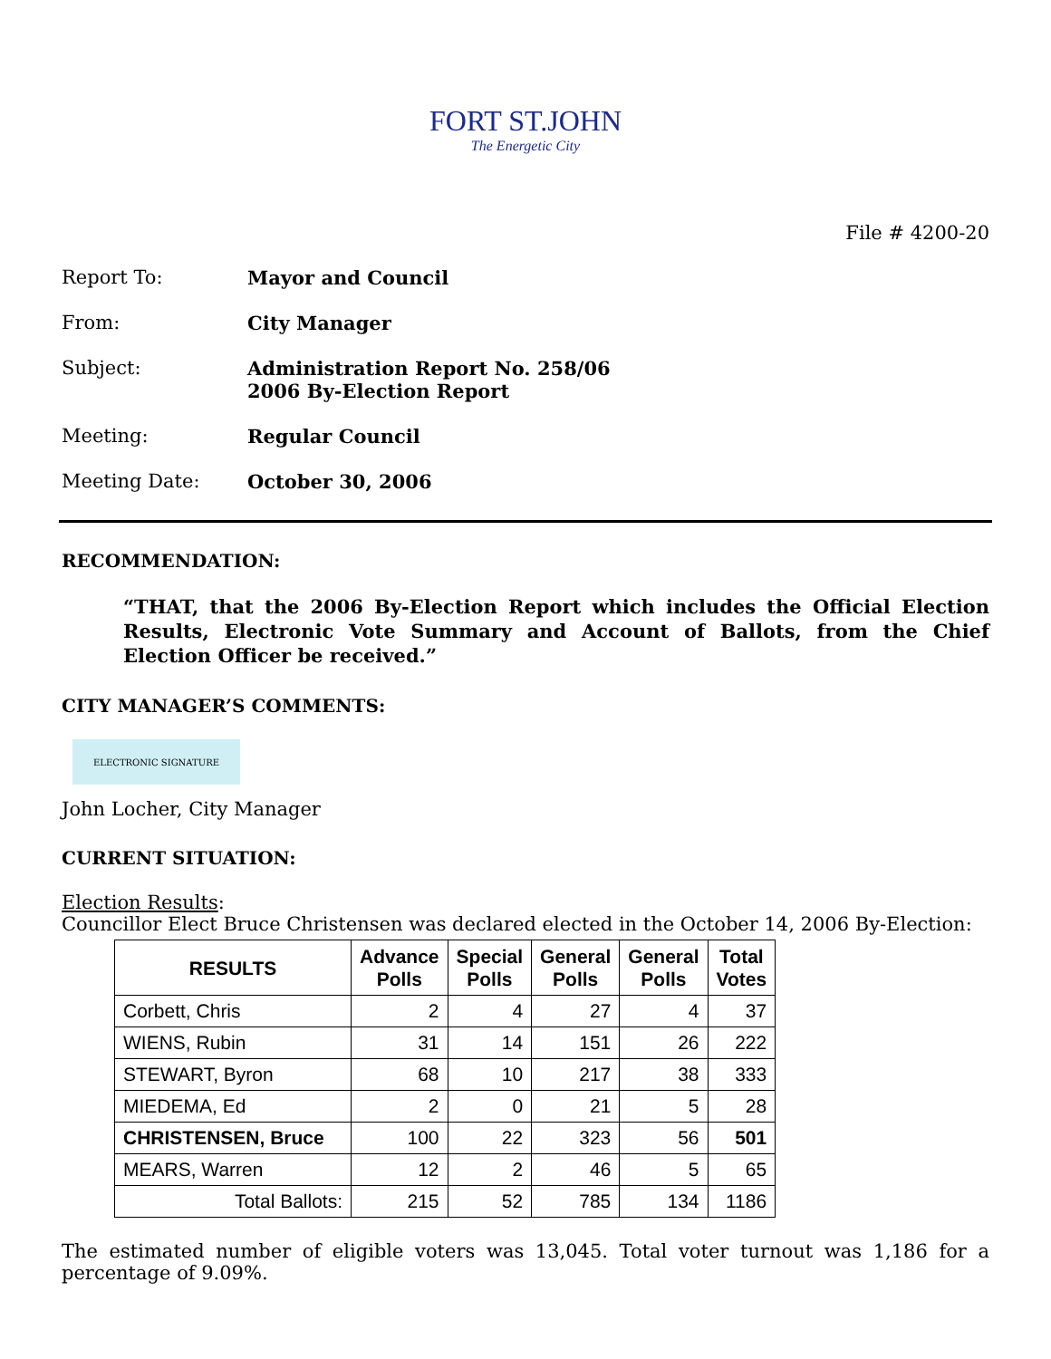FORT ST.JOHN
The Energetic City
File # 4200-20
Report To:
Mayor and Council
From:
City Manager
Subject:
Administration Report No. 258/06
2006 By-Election Report
Meeting:
Regular Council
Meeting Date:
October 30, 2006
RECOMMENDATION:
“THAT, that the 2006 By-Election Report which includes the Official Election Results, Electronic Vote Summary and Account of Ballots, from the Chief Election Officer be received.”
CITY MANAGER’S COMMENTS:
ELECTRONIC SIGNATURE
John Locher, City Manager
CURRENT SITUATION:
Election Results:
Councillor Elect Bruce Christensen was declared elected in the October 14, 2006 By-Election:
| RESULTS | Advance Polls | Special Polls | General Polls | General Polls | Total Votes |
| --- | --- | --- | --- | --- | --- |
| Corbett, Chris | 2 | 4 | 27 | 4 | 37 |
| WIENS, Rubin | 31 | 14 | 151 | 26 | 222 |
| STEWART, Byron | 68 | 10 | 217 | 38 | 333 |
| MIEDEMA, Ed | 2 | 0 | 21 | 5 | 28 |
| CHRISTENSEN, Bruce | 100 | 22 | 323 | 56 | 501 |
| MEARS, Warren | 12 | 2 | 46 | 5 | 65 |
| Total Ballots: | 215 | 52 | 785 | 134 | 1186 |
The estimated number of eligible voters was 13,045. Total voter turnout was 1,186 for a percentage of 9.09%.